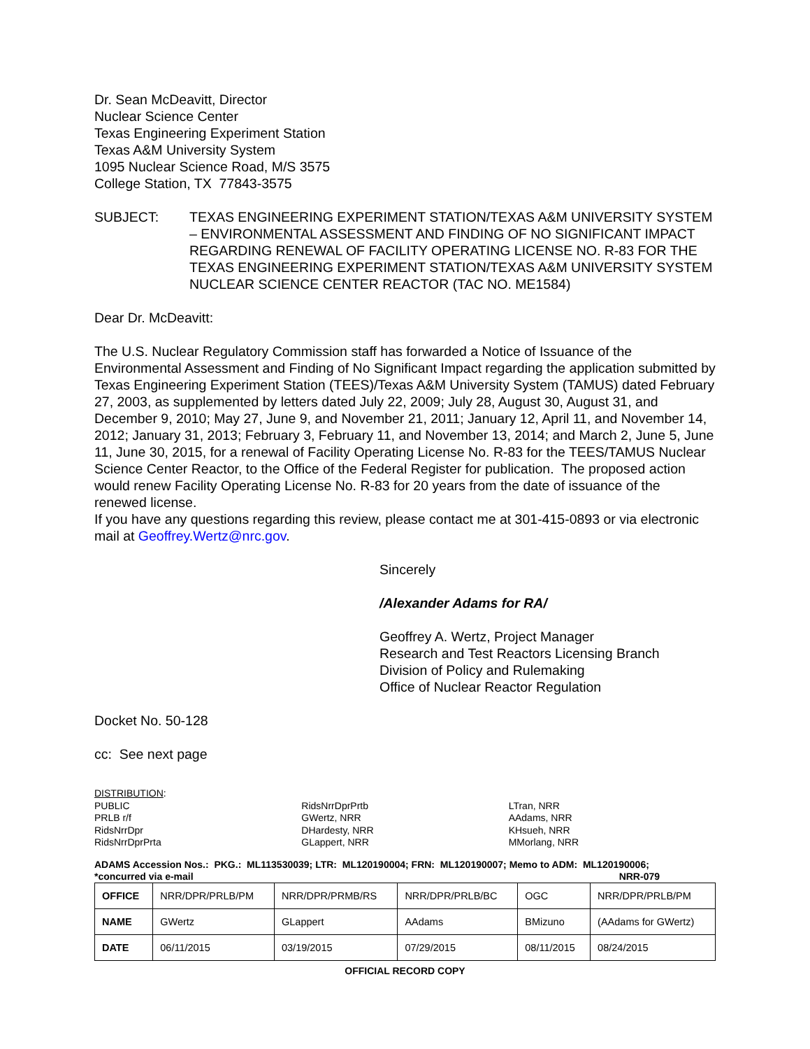Dr. Sean McDeavitt, Director
Nuclear Science Center
Texas Engineering Experiment Station
Texas A&M University System
1095 Nuclear Science Road, M/S 3575
College Station, TX 77843-3575
SUBJECT: TEXAS ENGINEERING EXPERIMENT STATION/TEXAS A&M UNIVERSITY SYSTEM – ENVIRONMENTAL ASSESSMENT AND FINDING OF NO SIGNIFICANT IMPACT REGARDING RENEWAL OF FACILITY OPERATING LICENSE NO. R-83 FOR THE TEXAS ENGINEERING EXPERIMENT STATION/TEXAS A&M UNIVERSITY SYSTEM NUCLEAR SCIENCE CENTER REACTOR (TAC NO. ME1584)
Dear Dr. McDeavitt:
The U.S. Nuclear Regulatory Commission staff has forwarded a Notice of Issuance of the Environmental Assessment and Finding of No Significant Impact regarding the application submitted by Texas Engineering Experiment Station (TEES)/Texas A&M University System (TAMUS) dated February 27, 2003, as supplemented by letters dated July 22, 2009; July 28, August 30, August 31, and December 9, 2010; May 27, June 9, and November 21, 2011; January 12, April 11, and November 14, 2012; January 31, 2013; February 3, February 11, and November 13, 2014; and March 2, June 5, June 11, June 30, 2015, for a renewal of Facility Operating License No. R-83 for the TEES/TAMUS Nuclear Science Center Reactor, to the Office of the Federal Register for publication. The proposed action would renew Facility Operating License No. R-83 for 20 years from the date of issuance of the renewed license.
If you have any questions regarding this review, please contact me at 301-415-0893 or via electronic mail at Geoffrey.Wertz@nrc.gov.
Sincerely
/Alexander Adams for RA/
Geoffrey A. Wertz, Project Manager
Research and Test Reactors Licensing Branch
Division of Policy and Rulemaking
Office of Nuclear Reactor Regulation
Docket No. 50-128
cc: See next page
DISTRIBUTION:
PUBLIC
PRLB r/f
RidsNrrDpr
RidsNrrDprPrta
RidsNrrDprPrtb
GWertz, NRR
DHardesty, NRR
GLappert, NRR
LTran, NRR
AAdams, NRR
KHsueh, NRR
MMorlang, NRR
ADAMS Accession Nos.: PKG.: ML113530039; LTR: ML120190004; FRN: ML120190007; Memo to ADM: ML120190006;
*concurred via e-mail NRR-079
| OFFICE | NRR/DPR/PRLB/PM | NRR/DPR/PRMB/RS | NRR/DPR/PRLB/BC | OGC | NRR/DPR/PRLB/PM |
| NAME | GWertz | GLappert | AAdams | BMizuno | (AAdams for GWertz) |
| DATE | 06/11/2015 | 03/19/2015 | 07/29/2015 | 08/11/2015 | 08/24/2015 |
OFFICIAL RECORD COPY